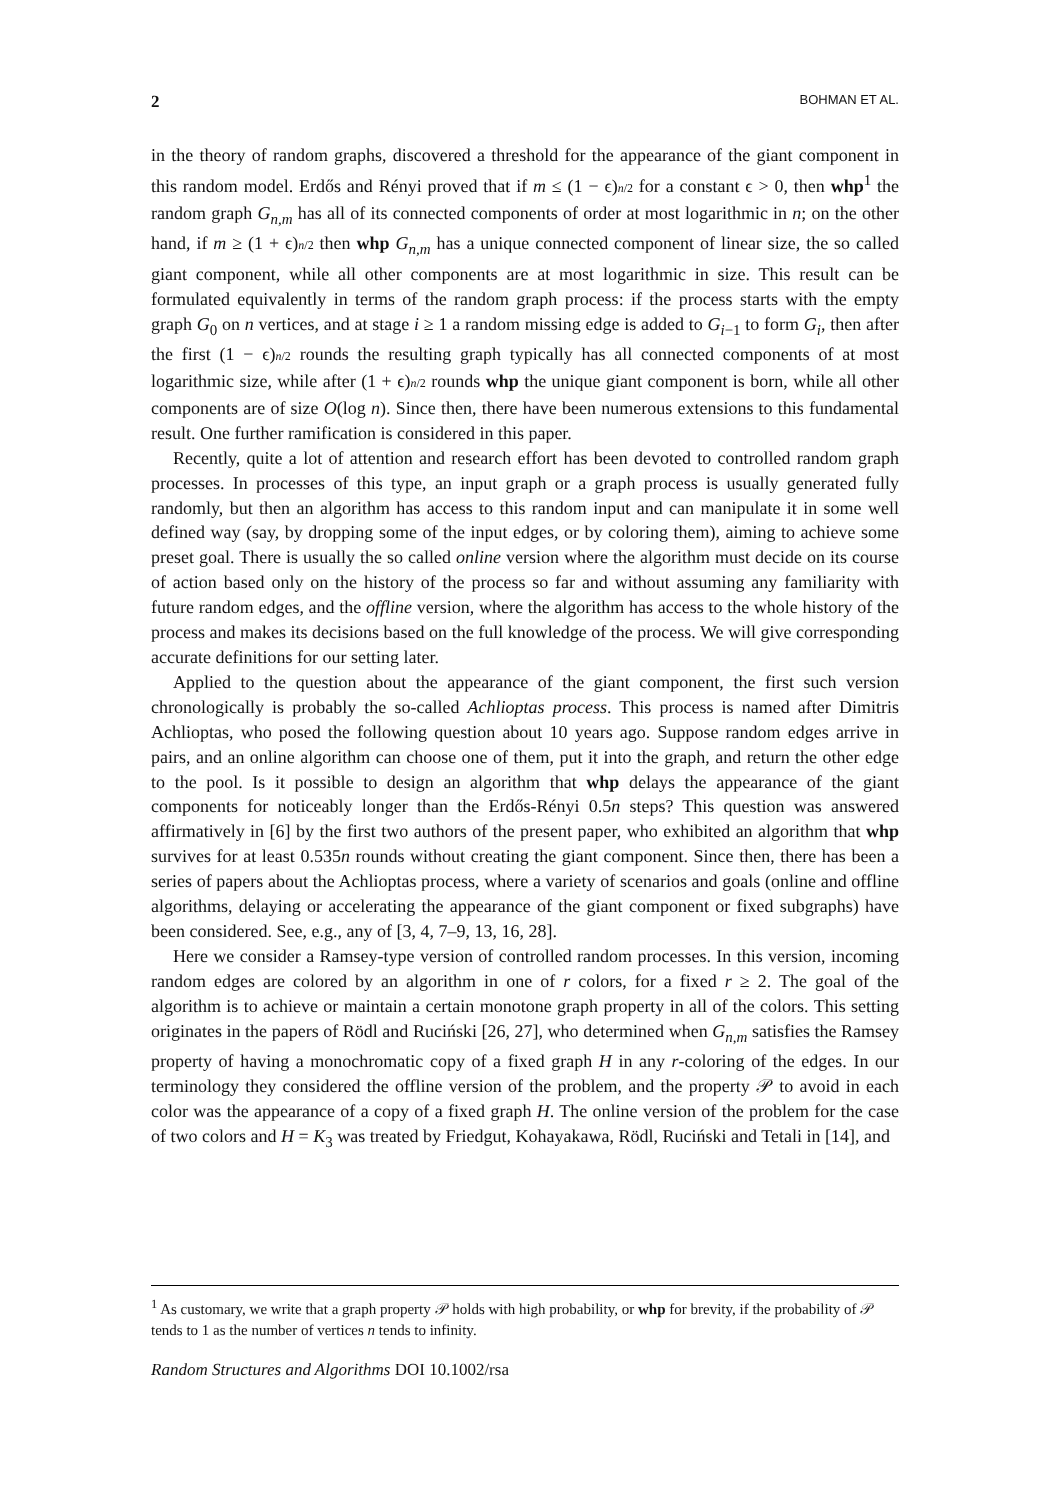2 BOHMAN ET AL.
in the theory of random graphs, discovered a threshold for the appearance of the giant component in this random model. Erdős and Rényi proved that if m ≤ (1 − ϵ)n/2 for a constant ϵ > 0, then whp<sup>1</sup> the random graph G<sub>n,m</sub> has all of its connected components of order at most logarithmic in n; on the other hand, if m ≥ (1 + ϵ)n/2 then whp G<sub>n,m</sub> has a unique connected component of linear size, the so called giant component, while all other components are at most logarithmic in size. This result can be formulated equivalently in terms of the random graph process: if the process starts with the empty graph G<sub>0</sub> on n vertices, and at stage i ≥ 1 a random missing edge is added to G<sub>i−1</sub> to form G<sub>i</sub>, then after the first (1 − ϵ)n/2 rounds the resulting graph typically has all connected components of at most logarithmic size, while after (1 + ϵ)n/2 rounds whp the unique giant component is born, while all other components are of size O(log n). Since then, there have been numerous extensions to this fundamental result. One further ramification is considered in this paper.
Recently, quite a lot of attention and research effort has been devoted to controlled random graph processes. In processes of this type, an input graph or a graph process is usually generated fully randomly, but then an algorithm has access to this random input and can manipulate it in some well defined way (say, by dropping some of the input edges, or by coloring them), aiming to achieve some preset goal. There is usually the so called online version where the algorithm must decide on its course of action based only on the history of the process so far and without assuming any familiarity with future random edges, and the offline version, where the algorithm has access to the whole history of the process and makes its decisions based on the full knowledge of the process. We will give corresponding accurate definitions for our setting later.
Applied to the question about the appearance of the giant component, the first such version chronologically is probably the so-called Achlioptas process. This process is named after Dimitris Achlioptas, who posed the following question about 10 years ago. Suppose random edges arrive in pairs, and an online algorithm can choose one of them, put it into the graph, and return the other edge to the pool. Is it possible to design an algorithm that whp delays the appearance of the giant components for noticeably longer than the Erdős-Rényi 0.5n steps? This question was answered affirmatively in [6] by the first two authors of the present paper, who exhibited an algorithm that whp survives for at least 0.535n rounds without creating the giant component. Since then, there has been a series of papers about the Achlioptas process, where a variety of scenarios and goals (online and offline algorithms, delaying or accelerating the appearance of the giant component or fixed subgraphs) have been considered. See, e.g., any of [3, 4, 7–9, 13, 16, 28].
Here we consider a Ramsey-type version of controlled random processes. In this version, incoming random edges are colored by an algorithm in one of r colors, for a fixed r ≥ 2. The goal of the algorithm is to achieve or maintain a certain monotone graph property in all of the colors. This setting originates in the papers of Rödl and Ruciński [26, 27], who determined when G<sub>n,m</sub> satisfies the Ramsey property of having a monochromatic copy of a fixed graph H in any r-coloring of the edges. In our terminology they considered the offline version of the problem, and the property 𝒫 to avoid in each color was the appearance of a copy of a fixed graph H. The online version of the problem for the case of two colors and H = K<sub>3</sub> was treated by Friedgut, Kohayakawa, Rödl, Ruciński and Tetali in [14], and
<sup>1</sup> As customary, we write that a graph property 𝒫 holds with high probability, or whp for brevity, if the probability of 𝒫 tends to 1 as the number of vertices n tends to infinity.
Random Structures and Algorithms DOI 10.1002/rsa